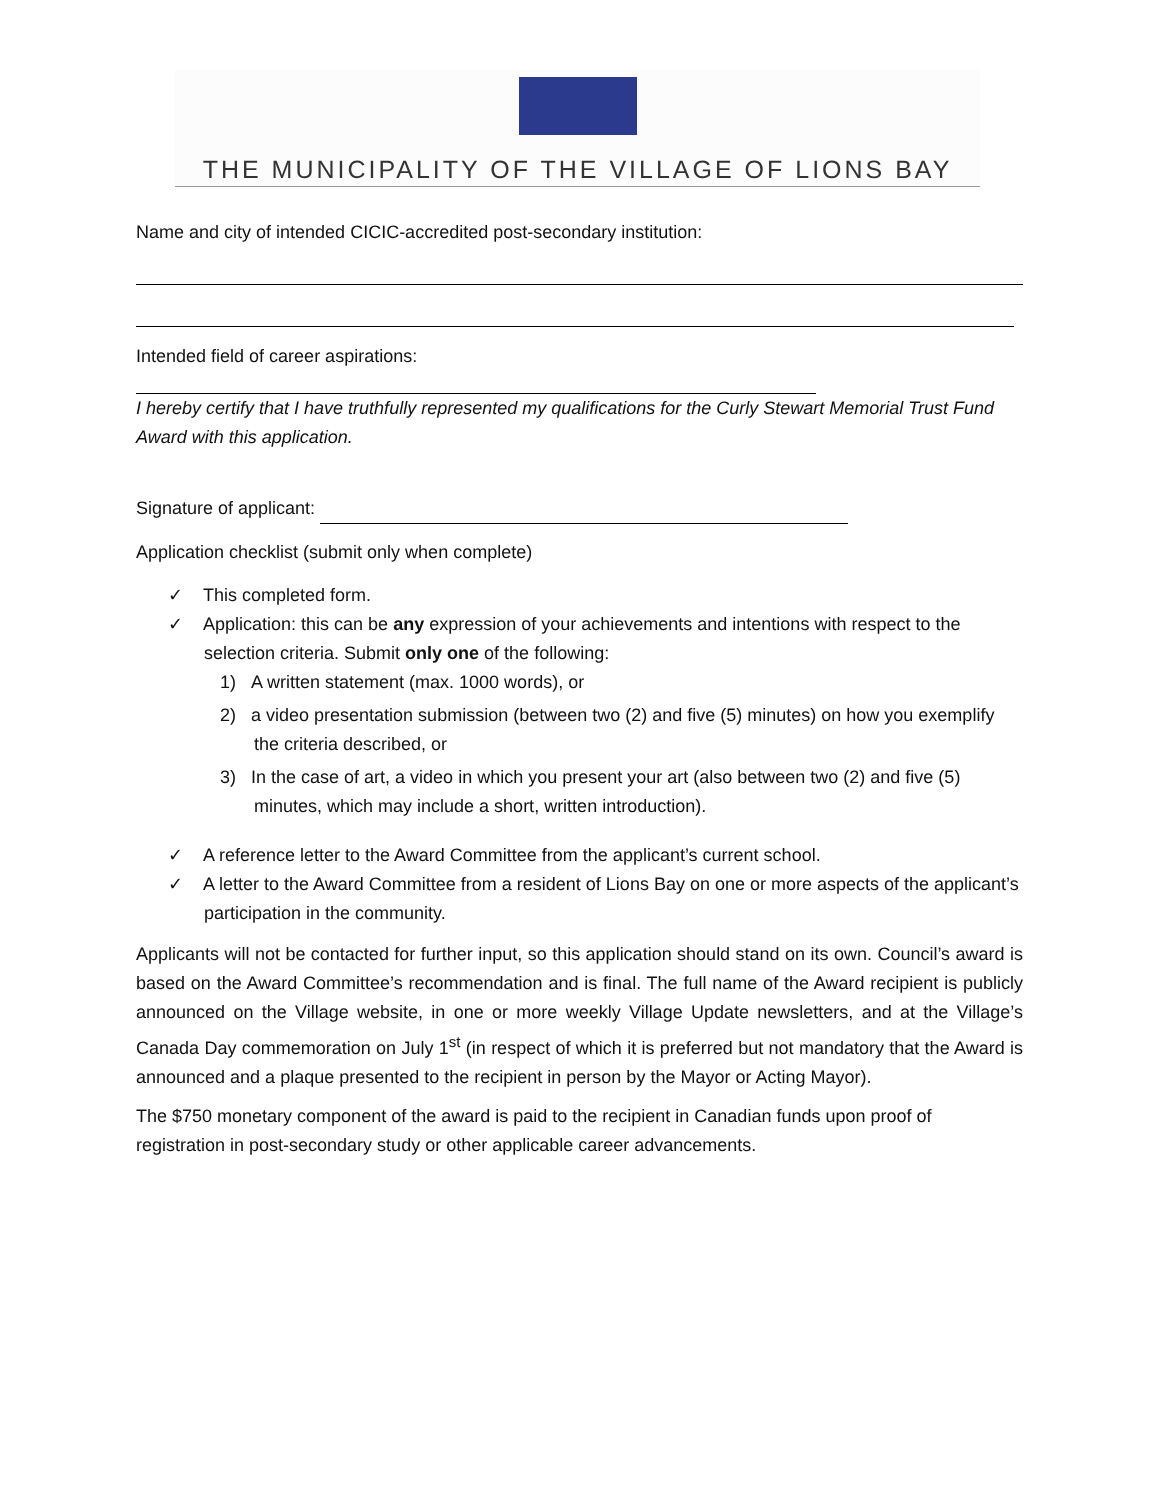THE MUNICIPALITY OF THE VILLAGE OF LIONS BAY
Name and city of intended CICIC-accredited post-secondary institution:
Intended field of career aspirations:
I hereby certify that I have truthfully represented my qualifications for the Curly Stewart Memorial Trust Fund Award with this application.
Signature of applicant:
Application checklist (submit only when complete)
✓ This completed form.
✓ Application: this can be any expression of your achievements and intentions with respect to the selection criteria. Submit only one of the following:
1) A written statement (max. 1000 words), or
2) a video presentation submission (between two (2) and five (5) minutes) on how you exemplify the criteria described, or
3) In the case of art, a video in which you present your art (also between two (2) and five (5) minutes, which may include a short, written introduction).
✓ A reference letter to the Award Committee from the applicant’s current school.
✓ A letter to the Award Committee from a resident of Lions Bay on one or more aspects of the applicant’s participation in the community.
Applicants will not be contacted for further input, so this application should stand on its own. Council’s award is based on the Award Committee’s recommendation and is final. The full name of the Award recipient is publicly announced on the Village website, in one or more weekly Village Update newsletters, and at the Village’s Canada Day commemoration on July 1<sup>st</sup> (in respect of which it is preferred but not mandatory that the Award is announced and a plaque presented to the recipient in person by the Mayor or Acting Mayor).
The $750 monetary component of the award is paid to the recipient in Canadian funds upon proof of registration in post-secondary study or other applicable career advancements.